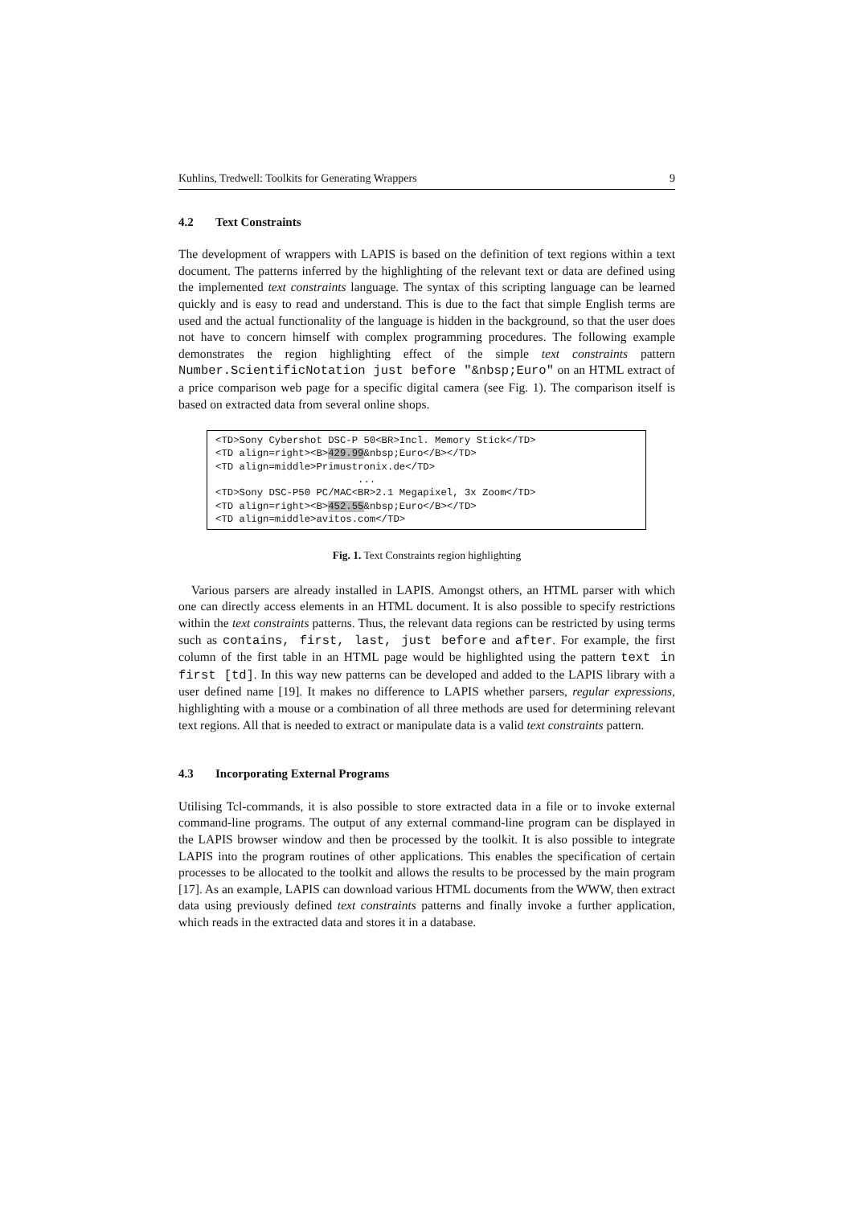Kuhlins, Tredwell: Toolkits for Generating Wrappers 9
4.2 Text Constraints
The development of wrappers with LAPIS is based on the definition of text regions within a text document. The patterns inferred by the highlighting of the relevant text or data are defined using the implemented text constraints language. The syntax of this scripting language can be learned quickly and is easy to read and understand. This is due to the fact that simple English terms are used and the actual functionality of the language is hidden in the background, so that the user does not have to concern himself with complex programming procedures. The following example demonstrates the region highlighting effect of the simple text constraints pattern Number.ScientificNotation just before "&nbsp;Euro" on an HTML extract of a price comparison web page for a specific digital camera (see Fig. 1). The comparison itself is based on extracted data from several online shops.
<TD>Sony Cybershot DSC-P 50<BR>Incl. Memory Stick</TD> <TD align=right><B>429.99&nbsp;Euro</B></TD> <TD align=middle>Primustronix.de</TD> ... <TD>Sony DSC-P50 PC/MAC<BR>2.1 Megapixel, 3x Zoom</TD> <TD align=right><B>452.55&nbsp;Euro</B></TD> <TD align=middle>avitos.com</TD>
Fig. 1. Text Constraints region highlighting
Various parsers are already installed in LAPIS. Amongst others, an HTML parser with which one can directly access elements in an HTML document. It is also possible to specify restrictions within the text constraints patterns. Thus, the relevant data regions can be restricted by using terms such as contains, first, last, just before and after. For example, the first column of the first table in an HTML page would be highlighted using the pattern text in first [td]. In this way new patterns can be developed and added to the LAPIS library with a user defined name [19]. It makes no difference to LAPIS whether parsers, regular expressions, highlighting with a mouse or a combination of all three methods are used for determining relevant text regions. All that is needed to extract or manipulate data is a valid text constraints pattern.
4.3 Incorporating External Programs
Utilising Tcl-commands, it is also possible to store extracted data in a file or to invoke external command-line programs. The output of any external command-line program can be displayed in the LAPIS browser window and then be processed by the toolkit. It is also possible to integrate LAPIS into the program routines of other applications. This enables the specification of certain processes to be allocated to the toolkit and allows the results to be processed by the main program [17]. As an example, LAPIS can download various HTML documents from the WWW, then extract data using previously defined text constraints patterns and finally invoke a further application, which reads in the extracted data and stores it in a database.